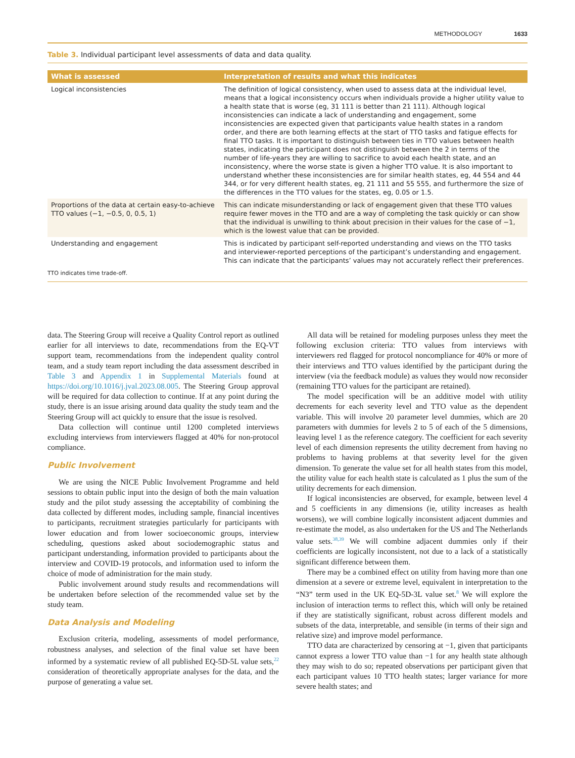METHODOLOGY 1633
Table 3. Individual participant level assessments of data and data quality.
| What is assessed | Interpretation of results and what this indicates |
| --- | --- |
| Logical inconsistencies | The definition of logical consistency, when used to assess data at the individual level, means that a logical inconsistency occurs when individuals provide a higher utility value to a health state that is worse (eg, 31 111 is better than 21 111). Although logical inconsistencies can indicate a lack of understanding and engagement, some inconsistencies are expected given that participants value health states in a random order, and there are both learning effects at the start of TTO tasks and fatigue effects for final TTO tasks. It is important to distinguish between ties in TTO values between health states, indicating the participant does not distinguish between the 2 in terms of the number of life-years they are willing to sacrifice to avoid each health state, and an inconsistency, where the worse state is given a higher TTO value. It is also important to understand whether these inconsistencies are for similar health states, eg, 44 554 and 44 344, or for very different health states, eg, 21 111 and 55 555, and furthermore the size of the differences in the TTO values for the states, eg, 0.05 or 1.5. |
| Proportions of the data at certain easy-to-achieve TTO values (−1, −0.5, 0, 0.5, 1) | This can indicate misunderstanding or lack of engagement given that these TTO values require fewer moves in the TTO and are a way of completing the task quickly or can show that the individual is unwilling to think about precision in their values for the case of −1, which is the lowest value that can be provided. |
| Understanding and engagement | This is indicated by participant self-reported understanding and views on the TTO tasks and interviewer-reported perceptions of the participant’s understanding and engagement. This can indicate that the participants’ values may not accurately reflect their preferences. |
TTO indicates time trade-off.
data. The Steering Group will receive a Quality Control report as outlined earlier for all interviews to date, recommendations from the EQ-VT support team, recommendations from the independent quality control team, and a study team report including the data assessment described in Table 3 and Appendix 1 in Supplemental Materials found at https://doi.org/10.1016/j.jval.2023.08.005. The Steering Group approval will be required for data collection to continue. If at any point during the study, there is an issue arising around data quality the study team and the Steering Group will act quickly to ensure that the issue is resolved.
Data collection will continue until 1200 completed interviews excluding interviews from interviewers flagged at 40% for non-protocol compliance.
Public Involvement
We are using the NICE Public Involvement Programme and held sessions to obtain public input into the design of both the main valuation study and the pilot study assessing the acceptability of combining the data collected by different modes, including sample, financial incentives to participants, recruitment strategies particularly for participants with lower education and from lower socioeconomic groups, interview scheduling, questions asked about sociodemographic status and participant understanding, information provided to participants about the interview and COVID-19 protocols, and information used to inform the choice of mode of administration for the main study.
Public involvement around study results and recommendations will be undertaken before selection of the recommended value set by the study team.
Data Analysis and Modeling
Exclusion criteria, modeling, assessments of model performance, robustness analyses, and selection of the final value set have been informed by a systematic review of all published EQ-5D-5L value sets,<sup>22</sup> consideration of theoretically appropriate analyses for the data, and the purpose of generating a value set.
All data will be retained for modeling purposes unless they meet the following exclusion criteria: TTO values from interviews with interviewers red flagged for protocol noncompliance for 40% or more of their interviews and TTO values identified by the participant during the interview (via the feedback module) as values they would now reconsider (remaining TTO values for the participant are retained).
The model specification will be an additive model with utility decrements for each severity level and TTO value as the dependent variable. This will involve 20 parameter level dummies, which are 20 parameters with dummies for levels 2 to 5 of each of the 5 dimensions, leaving level 1 as the reference category. The coefficient for each severity level of each dimension represents the utility decrement from having no problems to having problems at that severity level for the given dimension. To generate the value set for all health states from this model, the utility value for each health state is calculated as 1 plus the sum of the utility decrements for each dimension.
If logical inconsistencies are observed, for example, between level 4 and 5 coefficients in any dimensions (ie, utility increases as health worsens), we will combine logically inconsistent adjacent dummies and re-estimate the model, as also undertaken for the US and The Netherlands value sets.<sup>38,39</sup> We will combine adjacent dummies only if their coefficients are logically inconsistent, not due to a lack of a statistically significant difference between them.
There may be a combined effect on utility from having more than one dimension at a severe or extreme level, equivalent in interpretation to the “N3” term used in the UK EQ-5D-3L value set.<sup>8</sup> We will explore the inclusion of interaction terms to reflect this, which will only be retained if they are statistically significant, robust across different models and subsets of the data, interpretable, and sensible (in terms of their sign and relative size) and improve model performance.
TTO data are characterized by censoring at −1, given that participants cannot express a lower TTO value than −1 for any health state although they may wish to do so; repeated observations per participant given that each participant values 10 TTO health states; larger variance for more severe health states; and